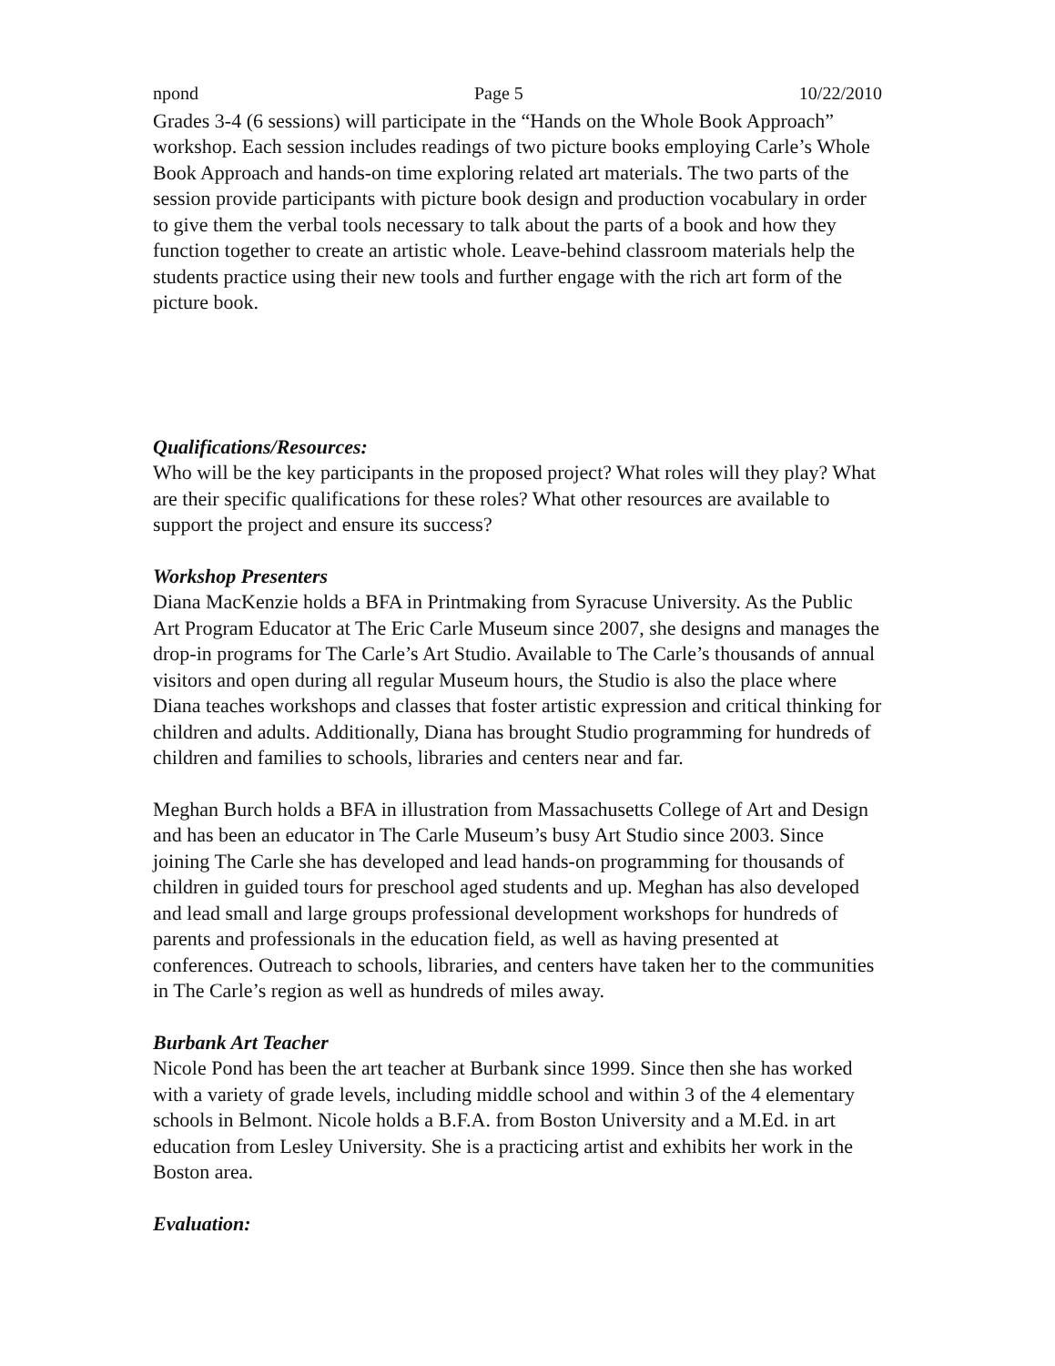npond Page 5 10/22/2010
Grades 3-4 (6 sessions) will participate in the “Hands on the Whole Book Approach” workshop. Each session includes readings of two picture books employing Carle’s Whole Book Approach and hands-on time exploring related art materials. The two parts of the session provide participants with picture book design and production vocabulary in order to give them the verbal tools necessary to talk about the parts of a book and how they function together to create an artistic whole. Leave-behind classroom materials help the students practice using their new tools and further engage with the rich art form of the picture book.
Qualifications/Resources:
Who will be the key participants in the proposed project? What roles will they play? What are their specific qualifications for these roles? What other resources are available to support the project and ensure its success?
Workshop Presenters
Diana MacKenzie holds a BFA in Printmaking from Syracuse University. As the Public Art Program Educator at The Eric Carle Museum since 2007, she designs and manages the drop-in programs for The Carle’s Art Studio. Available to The Carle’s thousands of annual visitors and open during all regular Museum hours, the Studio is also the place where Diana teaches workshops and classes that foster artistic expression and critical thinking for children and adults. Additionally, Diana has brought Studio programming for hundreds of children and families to schools, libraries and centers near and far.
Meghan Burch holds a BFA in illustration from Massachusetts College of Art and Design and has been an educator in The Carle Museum’s busy Art Studio since 2003. Since joining The Carle she has developed and lead hands-on programming for thousands of children in guided tours for preschool aged students and up. Meghan has also developed and lead small and large groups professional development workshops for hundreds of parents and professionals in the education field, as well as having presented at conferences. Outreach to schools, libraries, and centers have taken her to the communities in The Carle’s region as well as hundreds of miles away.
Burbank Art Teacher
Nicole Pond has been the art teacher at Burbank since 1999. Since then she has worked with a variety of grade levels, including middle school and within 3 of the 4 elementary schools in Belmont. Nicole holds a B.F.A. from Boston University and a M.Ed. in art education from Lesley University. She is a practicing artist and exhibits her work in the Boston area.
Evaluation: